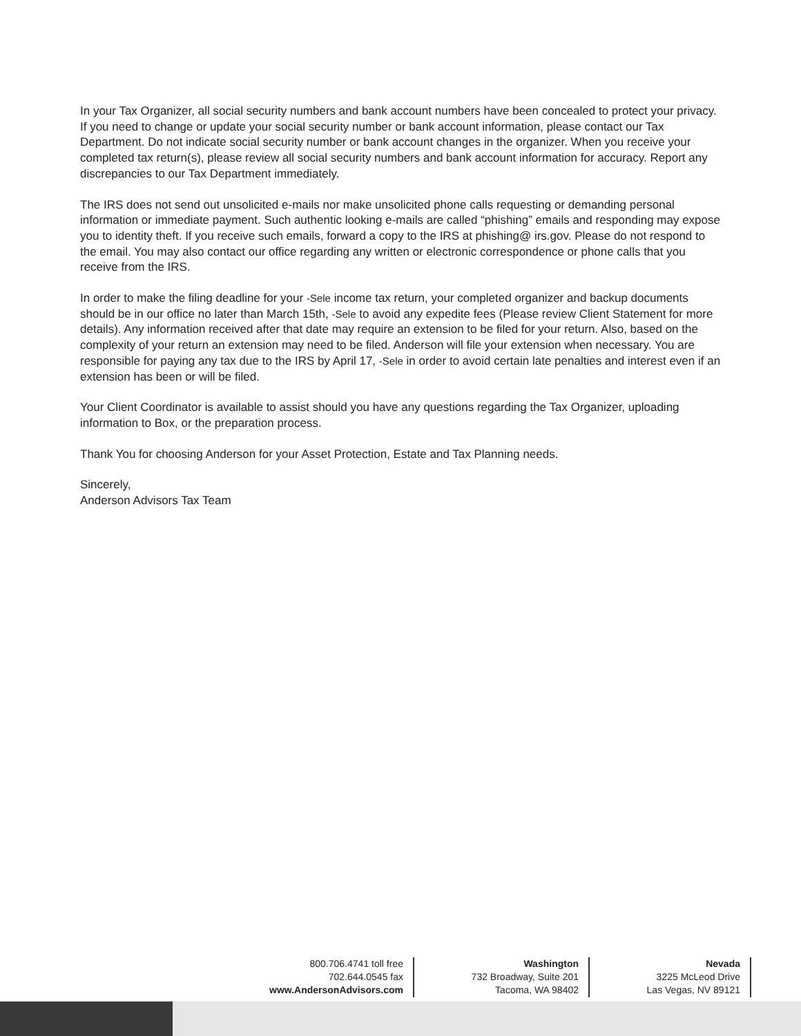In your Tax Organizer, all social security numbers and bank account numbers have been concealed to protect your privacy. If you need to change or update your social security number or bank account information, please contact our Tax Department. Do not indicate social security number or bank account changes in the organizer. When you receive your completed tax return(s), please review all social security numbers and bank account information for accuracy. Report any discrepancies to our Tax Department immediately.
The IRS does not send out unsolicited e-mails nor make unsolicited phone calls requesting or demanding personal information or immediate payment. Such authentic looking e-mails are called “phishing” emails and responding may expose you to identity theft. If you receive such emails, forward a copy to the IRS at phishing@ irs.gov. Please do not respond to the email. You may also contact our office regarding any written or electronic correspondence or phone calls that you receive from the IRS.
In order to make the filing deadline for your -Sele income tax return, your completed organizer and backup documents should be in our office no later than March 15th, -Sele to avoid any expedite fees (Please review Client Statement for more details). Any information received after that date may require an extension to be filed for your return. Also, based on the complexity of your return an extension may need to be filed. Anderson will file your extension when necessary. You are responsible for paying any tax due to the IRS by April 17, -Sele in order to avoid certain late penalties and interest even if an extension has been or will be filed.
Your Client Coordinator is available to assist should you have any questions regarding the Tax Organizer, uploading information to Box, or the preparation process.
Thank You for choosing Anderson for your Asset Protection, Estate and Tax Planning needs.
Sincerely,
Anderson Advisors Tax Team
800.706.4741 toll free
702.644.0545 fax
www.AndersonAdvisors.com
Washington
732 Broadway, Suite 201
Tacoma, WA 98402
Nevada
3225 McLeod Drive
Las Vegas, NV 89121